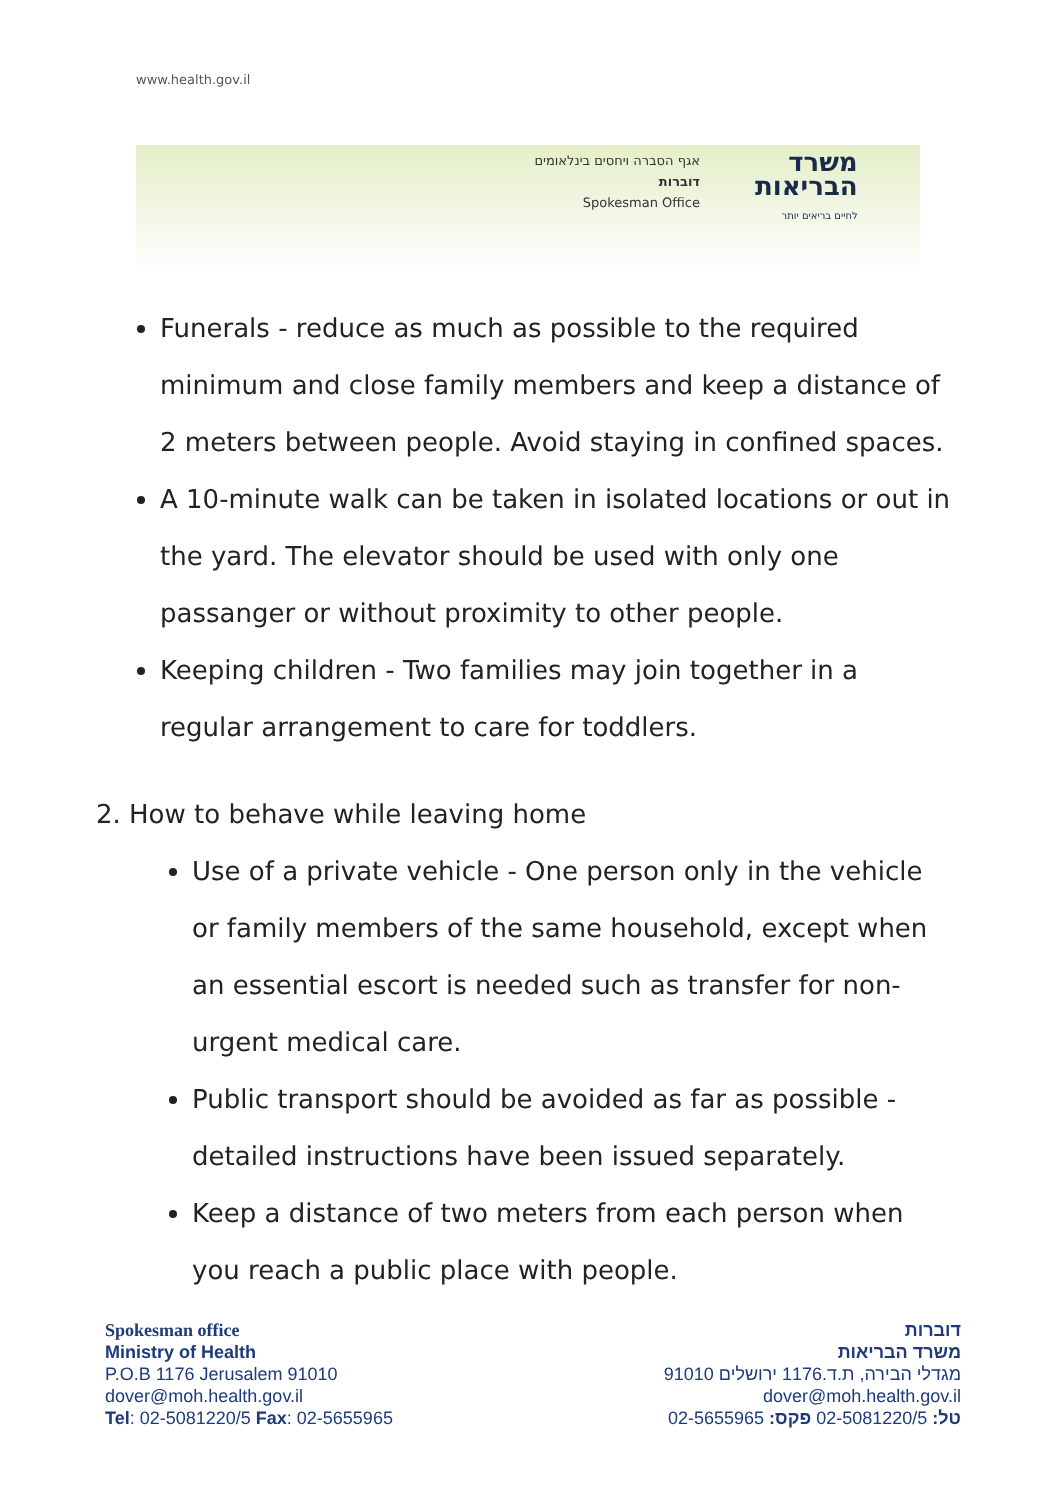www.health.gov.il
אגף הסברה ויחסים בינלאומים
דוברות
Spokesman Office
משרד
הבריאות
לחיים בריאים יותר
Funerals - reduce as much as possible to the required minimum and close family members and keep a distance of 2 meters between people. Avoid staying in confined spaces.
A 10-minute walk can be taken in isolated locations or out in the yard. The elevator should be used with only one passanger or without proximity to other people.
Keeping children - Two families may join together in a regular arrangement to care for toddlers.
2. How to behave while leaving home
Use of a private vehicle - One person only in the vehicle or family members of the same household, except when an essential escort is needed such as transfer for non-urgent medical care.
Public transport should be avoided as far as possible - detailed instructions have been issued separately.
Keep a distance of two meters from each person when you reach a public place with people.
Spokesman office
Ministry of Health
P.O.B 1176 Jerusalem 91010
dover@moh.health.gov.il
Tel: 02-5081220/5 Fax: 02-5655965
דוברות
משרד הבריאות
מגדלי הבירה, ת.ד.1176 ירושלים 91010
dover@moh.health.gov.il
טל: 02-5081220/5 פקס: 02-5655965